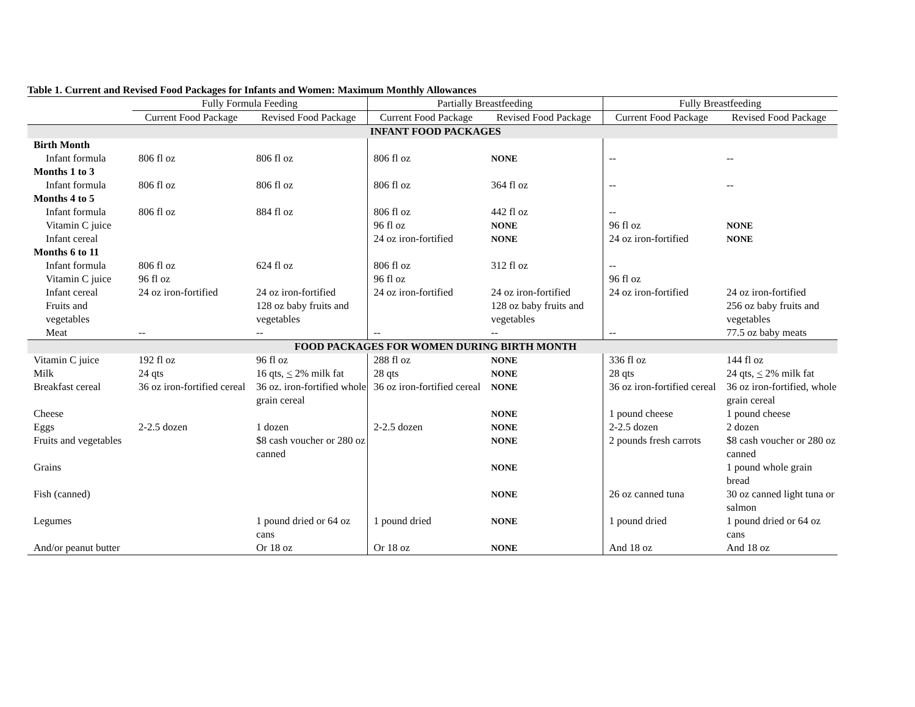Table 1. Current and Revised Food Packages for Infants and Women: Maximum Monthly Allowances
| | Fully Formula Feeding | | Partially Breastfeeding | | Fully Breastfeeding | |
| --- | --- | --- | --- | --- | --- | --- |
| | Current Food Package | Revised Food Package | Current Food Package | Revised Food Package | Current Food Package | Revised Food Package |
| INFANT FOOD PACKAGES | | | | | | |
| Birth Month | | | | | | |
| Infant formula | 806 fl oz | 806 fl oz | 806 fl oz | NONE | -- | -- |
| Months 1 to 3 | | | | | | |
| Infant formula | 806 fl oz | 806 fl oz | 806 fl oz | 364 fl oz | -- | -- |
| Months 4 to 5 | | | | | | |
| Infant formula | 806 fl oz | 884 fl oz | 806 fl oz | 442 fl oz | -- | |
| Vitamin C juice | | | 96 fl oz | NONE | 96 fl oz | NONE |
| Infant cereal | | | 24 oz iron-fortified | NONE | 24 oz iron-fortified | NONE |
| Months 6 to 11 | | | | | | |
| Infant formula | 806 fl oz | 624 fl oz | 806 fl oz | 312 fl oz | -- | |
| Vitamin C juice | 96 fl oz | | 96 fl oz | | 96 fl oz | |
| Infant cereal | 24 oz iron-fortified | 24 oz iron-fortified | 24 oz iron-fortified | 24 oz iron-fortified | 24 oz iron-fortified | 24 oz iron-fortified |
| Fruits and vegetables | | 128 oz baby fruits and vegetables | | 128 oz baby fruits and vegetables | | 256 oz baby fruits and vegetables |
| Meat | -- | -- | -- | -- | -- | 77.5 oz baby meats |
| FOOD PACKAGES FOR WOMEN DURING BIRTH MONTH | | | | | | |
| Vitamin C juice | 192 fl oz | 96 fl oz | 288 fl oz | NONE | 336 fl oz | 144 fl oz |
| Milk | 24 qts | 16 qts, < 2% milk fat | 28 qts | NONE | 28 qts | 24 qts, < 2% milk fat |
| Breakfast cereal | 36 oz iron-fortified cereal | 36 oz. iron-fortified whole grain cereal | 36 oz iron-fortified cereal | NONE | 36 oz iron-fortified cereal | 36 oz iron-fortified, whole grain cereal |
| Cheese | | | | NONE | 1 pound cheese | 1 pound cheese |
| Eggs | 2-2.5 dozen | 1 dozen | 2-2.5 dozen | NONE | 2-2.5 dozen | 2 dozen |
| Fruits and vegetables | | $8 cash voucher or 280 oz canned | | NONE | 2 pounds fresh carrots | $8 cash voucher or 280 oz canned |
| Grains | | | | NONE | | 1 pound whole grain bread |
| Fish (canned) | | | | NONE | 26 oz canned tuna | 30 oz canned light tuna or salmon |
| Legumes | | 1 pound dried or 64 oz cans | 1 pound dried | NONE | 1 pound dried | 1 pound dried or 64 oz cans |
| And/or peanut butter | | Or 18 oz | Or 18 oz | NONE | And 18 oz | And 18 oz |